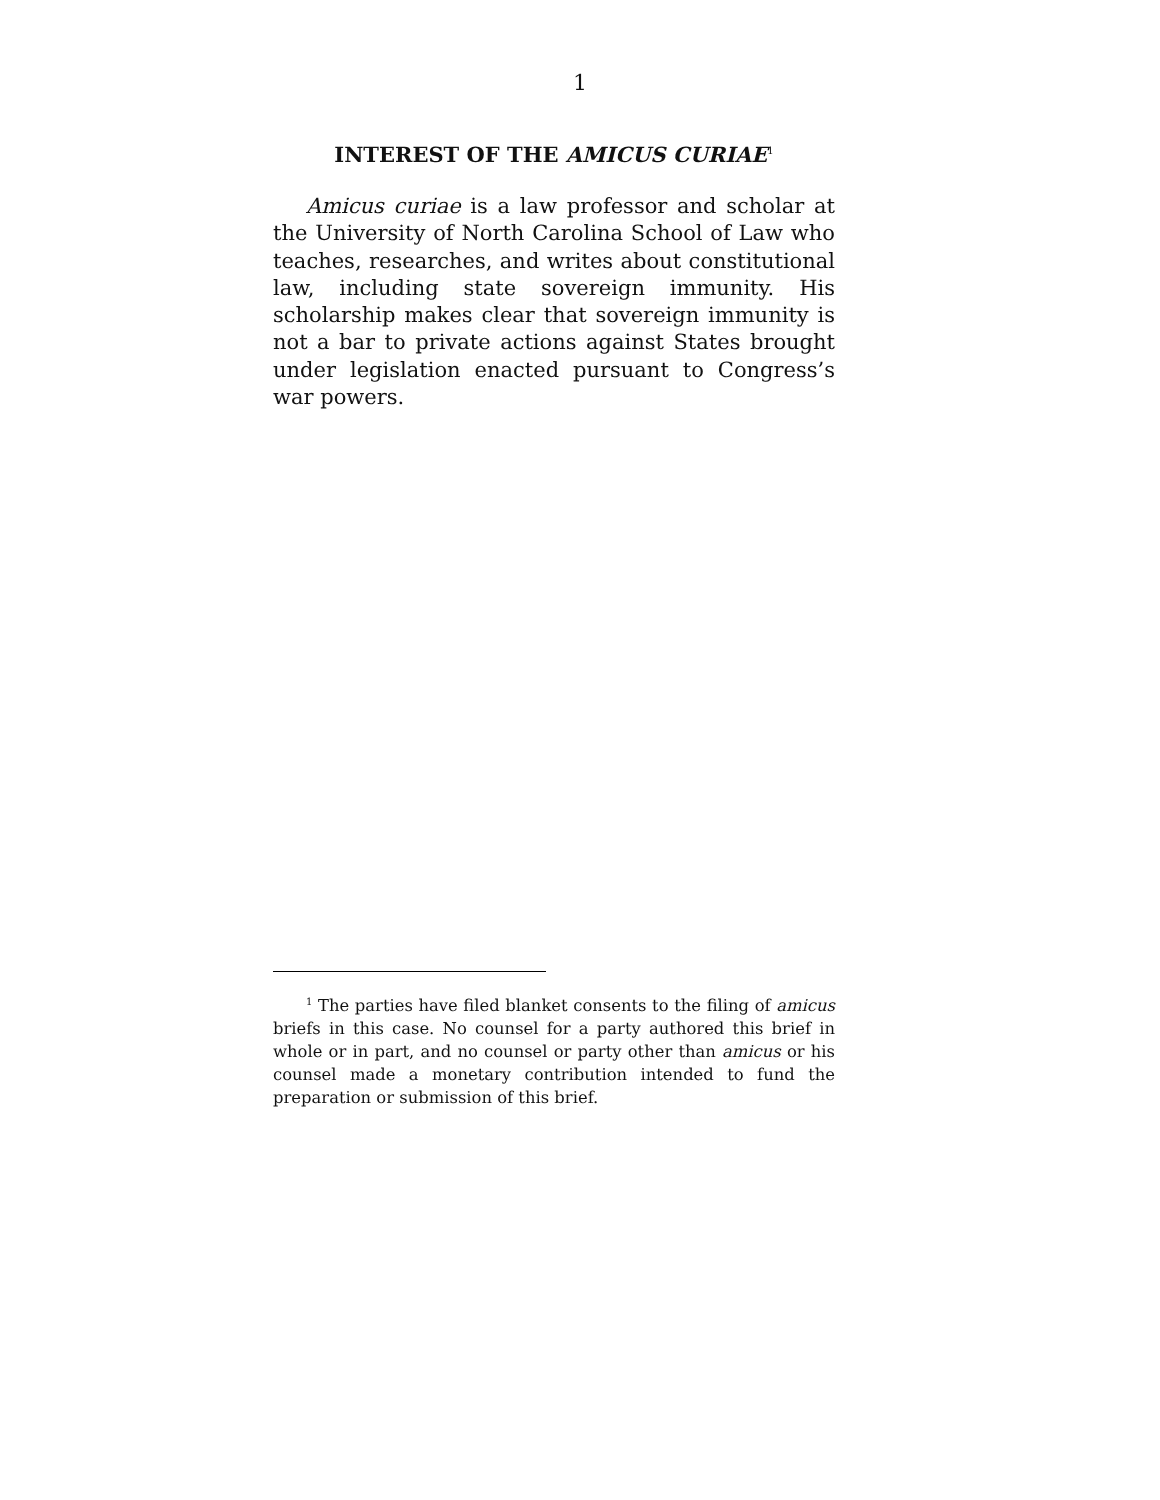1
INTEREST OF THE AMICUS CURIAE<sup>1</sup>
Amicus curiae is a law professor and scholar at the University of North Carolina School of Law who teaches, researches, and writes about constitutional law, including state sovereign immunity. His scholarship makes clear that sovereign immunity is not a bar to private actions against States brought under legislation enacted pursuant to Congress’s war powers.
<sup>1</sup> The parties have filed blanket consents to the filing of amicus briefs in this case. No counsel for a party authored this brief in whole or in part, and no counsel or party other than amicus or his counsel made a monetary contribution intended to fund the preparation or submission of this brief.